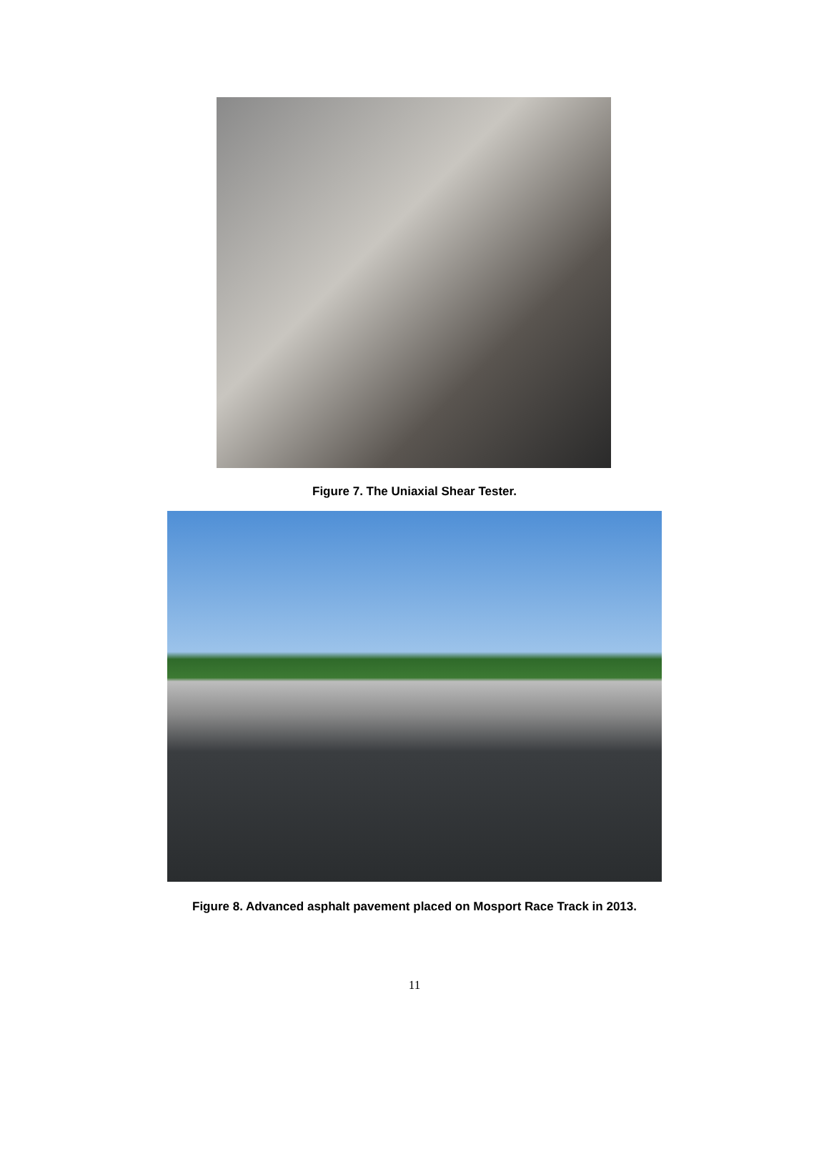Figure 7. The Uniaxial Shear Tester.
Figure 8. Advanced asphalt pavement placed on Mosport Race Track in 2013.
11